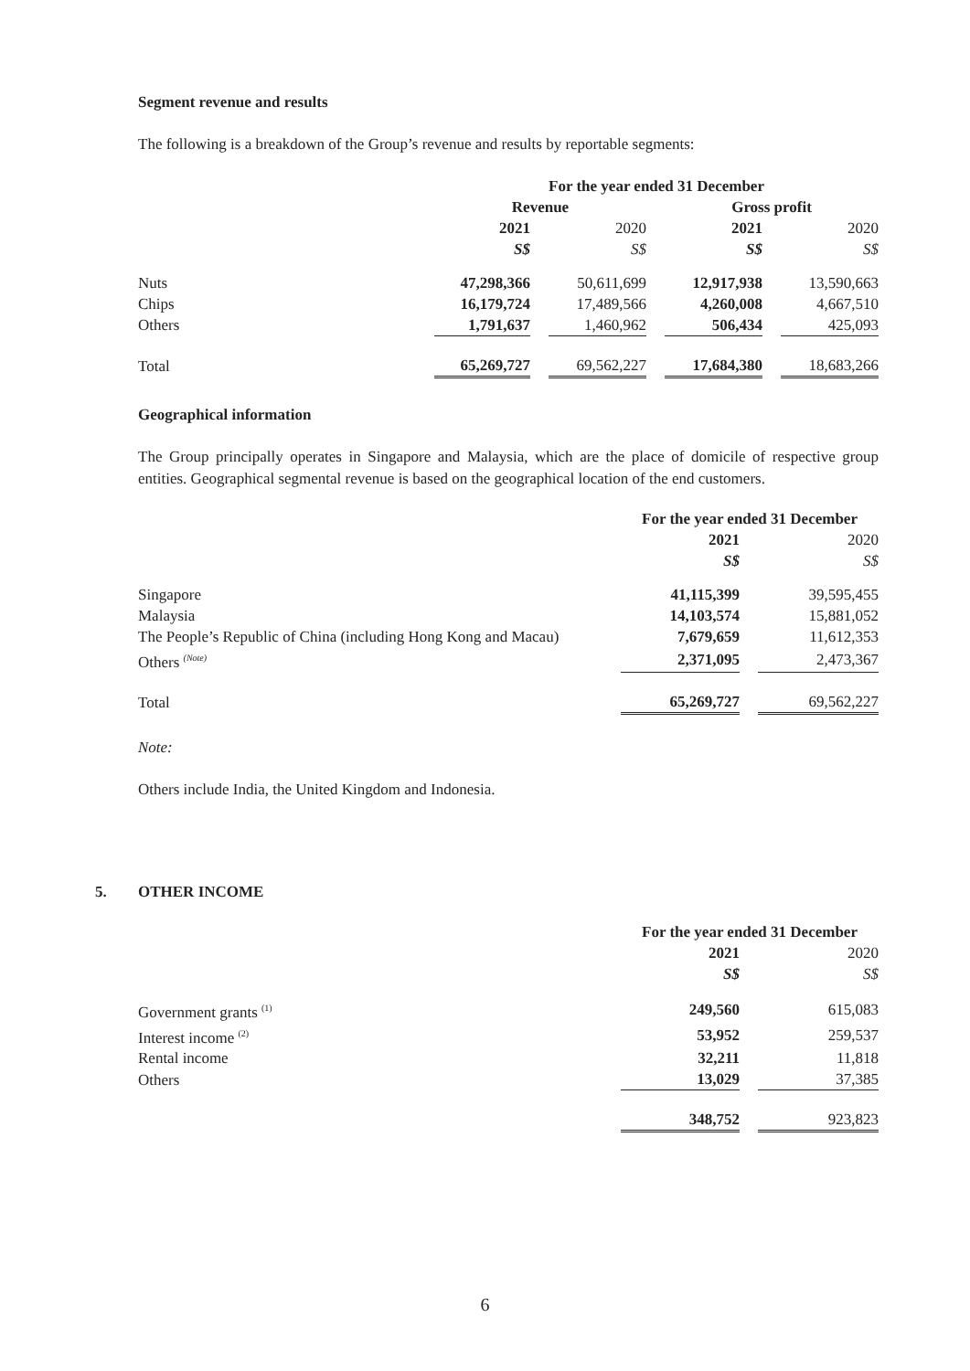Segment revenue and results
The following is a breakdown of the Group’s revenue and results by reportable segments:
| | For the year ended 31 December | | | | | | |
| | Revenue | | | | Gross profit | | |
| | 2021 | | 2020 | | 2021 | | 2020 |
| | S$ | | S$ | | S$ | | S$ |
| Nuts | 47,298,366 | | 50,611,699 | | 12,917,938 | | 13,590,663 |
| Chips | 16,179,724 | | 17,489,566 | | 4,260,008 | | 4,667,510 |
| Others | 1,791,637 | | 1,460,962 | | 506,434 | | 425,093 |
| Total | 65,269,727 | | 69,562,227 | | 17,684,380 | | 18,683,266 |
Geographical information
The Group principally operates in Singapore and Malaysia, which are the place of domicile of respective group entities. Geographical segmental revenue is based on the geographical location of the end customers.
| | For the year ended 31 December | | |
| | 2021 | | 2020 |
| | S$ | | S$ |
| Singapore | 41,115,399 | | 39,595,455 |
| Malaysia | 14,103,574 | | 15,881,052 |
| The People’s Republic of China (including Hong Kong and Macau) | 7,679,659 | | 11,612,353 |
| Others <sup>(Note)</sup> | 2,371,095 | | 2,473,367 |
| Total | 65,269,727 | | 69,562,227 |
Note:
Others include India, the United Kingdom and Indonesia.
5. OTHER INCOME
| | For the year ended 31 December | | |
| | 2021 | | 2020 |
| | S$ | | S$ |
| Government grants <sup>(1)</sup> | 249,560 | | 615,083 |
| Interest income <sup>(2)</sup> | 53,952 | | 259,537 |
| Rental income | 32,211 | | 11,818 |
| Others | 13,029 | | 37,385 |
| | 348,752 | | 923,823 |
6